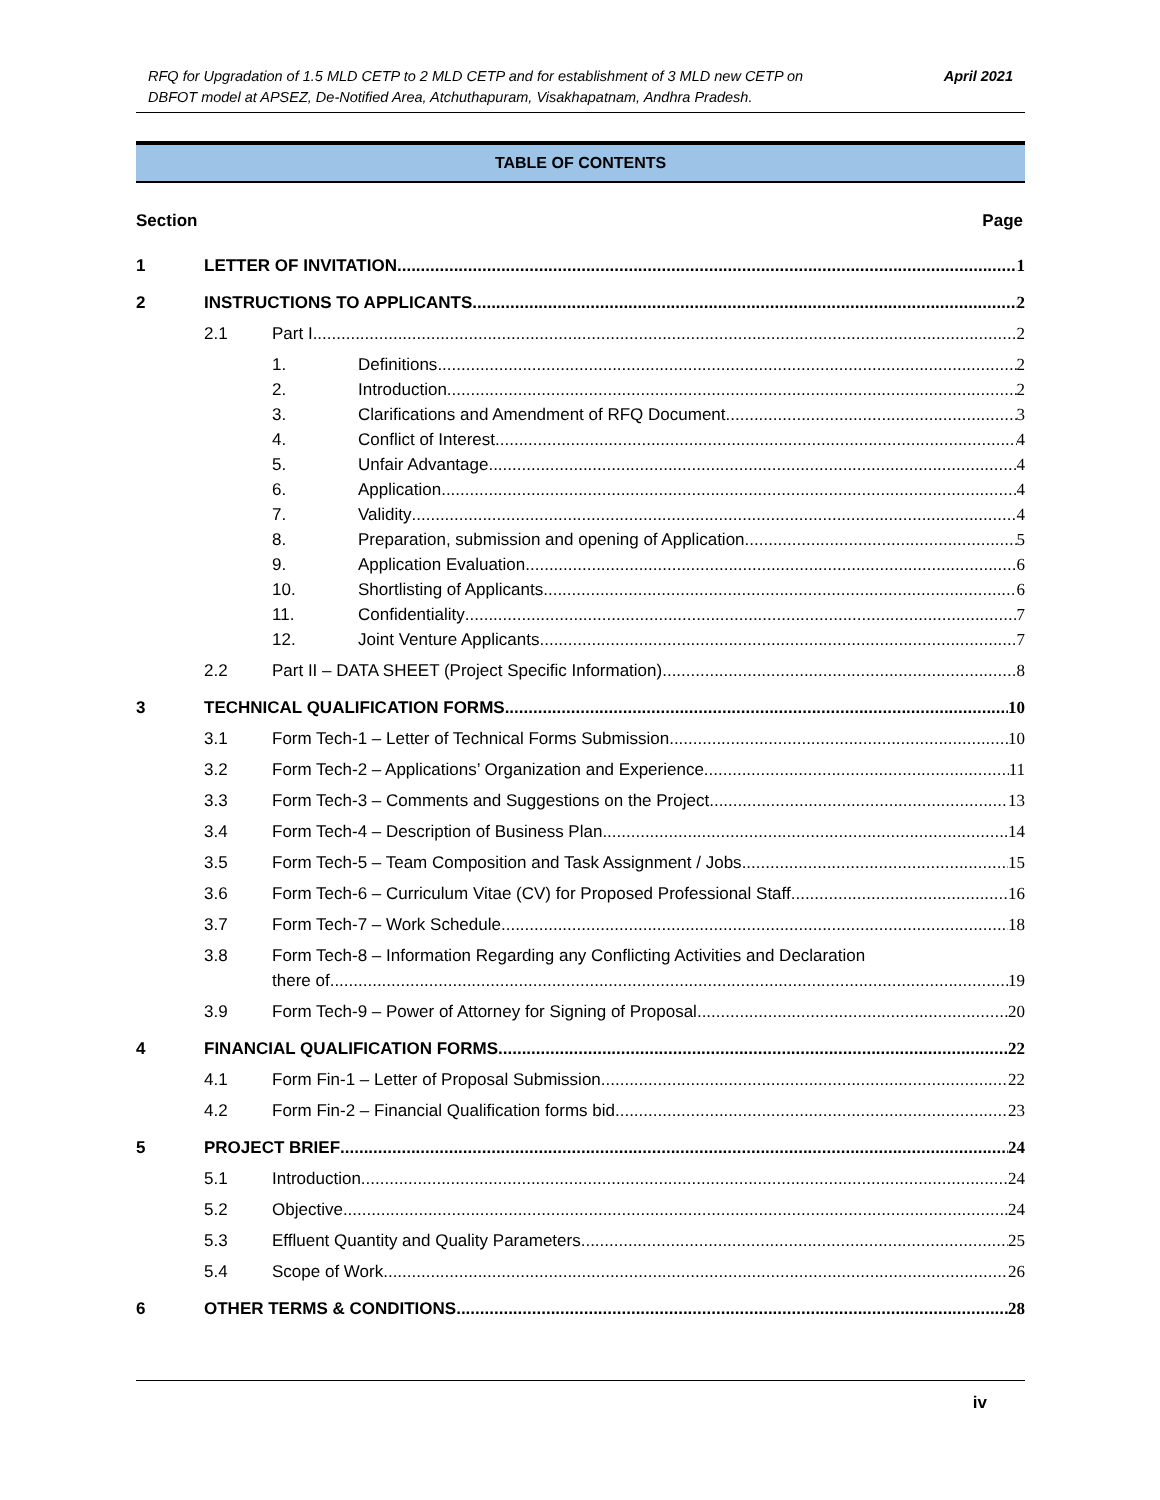RFQ for Upgradation of 1.5 MLD CETP to 2 MLD CETP and for establishment of 3 MLD new CETP on
DBFOT model at APSEZ, De-Notified Area, Atchuthapuram, Visakhapatnam, Andhra Pradesh.
April 2021
TABLE OF CONTENTS
Section Page
1 LETTER OF INVITATION 1
2 INSTRUCTIONS TO APPLICANTS 2
2.1 Part I 2
1. Definitions 2
2. Introduction 2
3. Clarifications and Amendment of RFQ Document 3
4. Conflict of Interest 4
5. Unfair Advantage 4
6. Application 4
7. Validity 4
8. Preparation, submission and opening of Application 5
9. Application Evaluation 6
10. Shortlisting of Applicants 6
11. Confidentiality 7
12. Joint Venture Applicants 7
2.2 Part II – DATA SHEET (Project Specific Information) 8
3 TECHNICAL QUALIFICATION FORMS 10
3.1 Form Tech-1 – Letter of Technical Forms Submission 10
3.2 Form Tech-2 – Applications’ Organization and Experience 11
3.3 Form Tech-3 – Comments and Suggestions on the Project 13
3.4 Form Tech-4 – Description of Business Plan 14
3.5 Form Tech-5 – Team Composition and Task Assignment / Jobs 15
3.6 Form Tech-6 – Curriculum Vitae (CV) for Proposed Professional Staff 16
3.7 Form Tech-7 – Work Schedule 18
3.8 Form Tech-8 – Information Regarding any Conflicting Activities and Declaration
there of 19
3.9 Form Tech-9 – Power of Attorney for Signing of Proposal 20
4 FINANCIAL QUALIFICATION FORMS 22
4.1 Form Fin-1 – Letter of Proposal Submission 22
4.2 Form Fin-2 – Financial Qualification forms bid 23
5 PROJECT BRIEF 24
5.1 Introduction 24
5.2 Objective 24
5.3 Effluent Quantity and Quality Parameters 25
5.4 Scope of Work 26
6 OTHER TERMS & CONDITIONS 28
iv